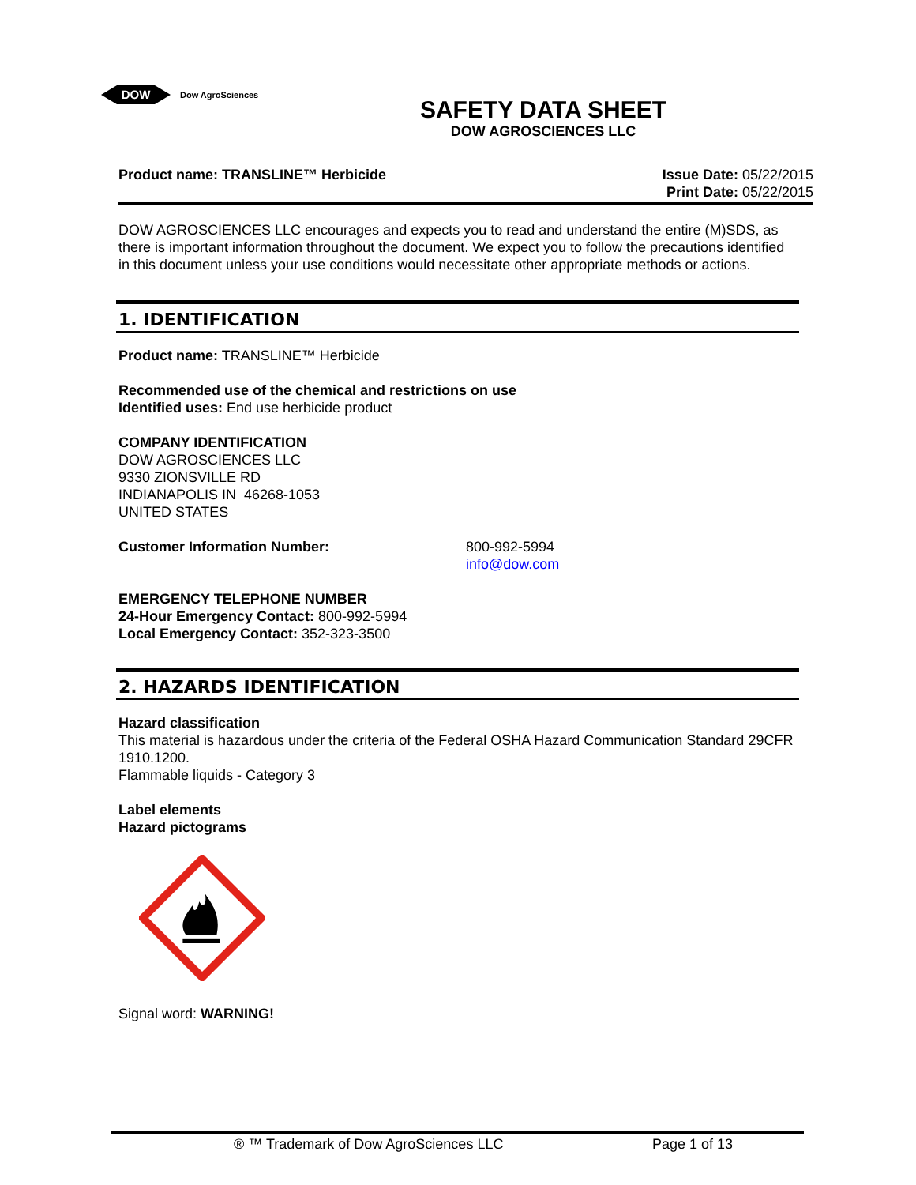DOW
Dow AgroSciences
SAFETY DATA SHEET
DOW AGROSCIENCES LLC
Product name: TRANSLINE™ Herbicide
Issue Date: 05/22/2015
Print Date: 05/22/2015
DOW AGROSCIENCES LLC encourages and expects you to read and understand the entire (M)SDS, as there is important information throughout the document. We expect you to follow the precautions identified in this document unless your use conditions would necessitate other appropriate methods or actions.
1. IDENTIFICATION
Product name: TRANSLINE™ Herbicide
Recommended use of the chemical and restrictions on use
Identified uses: End use herbicide product
COMPANY IDENTIFICATION
DOW AGROSCIENCES LLC
9330 ZIONSVILLE RD
INDIANAPOLIS IN 46268-1053
UNITED STATES
Customer Information Number: 800-992-5994
info@dow.com
EMERGENCY TELEPHONE NUMBER
24-Hour Emergency Contact: 800-992-5994
Local Emergency Contact: 352-323-3500
2. HAZARDS IDENTIFICATION
Hazard classification
This material is hazardous under the criteria of the Federal OSHA Hazard Communication Standard 29CFR 1910.1200.
Flammable liquids - Category 3
Label elements
Hazard pictograms
Signal word: WARNING!
® ™ Trademark of Dow AgroSciences LLC Page 1 of 13